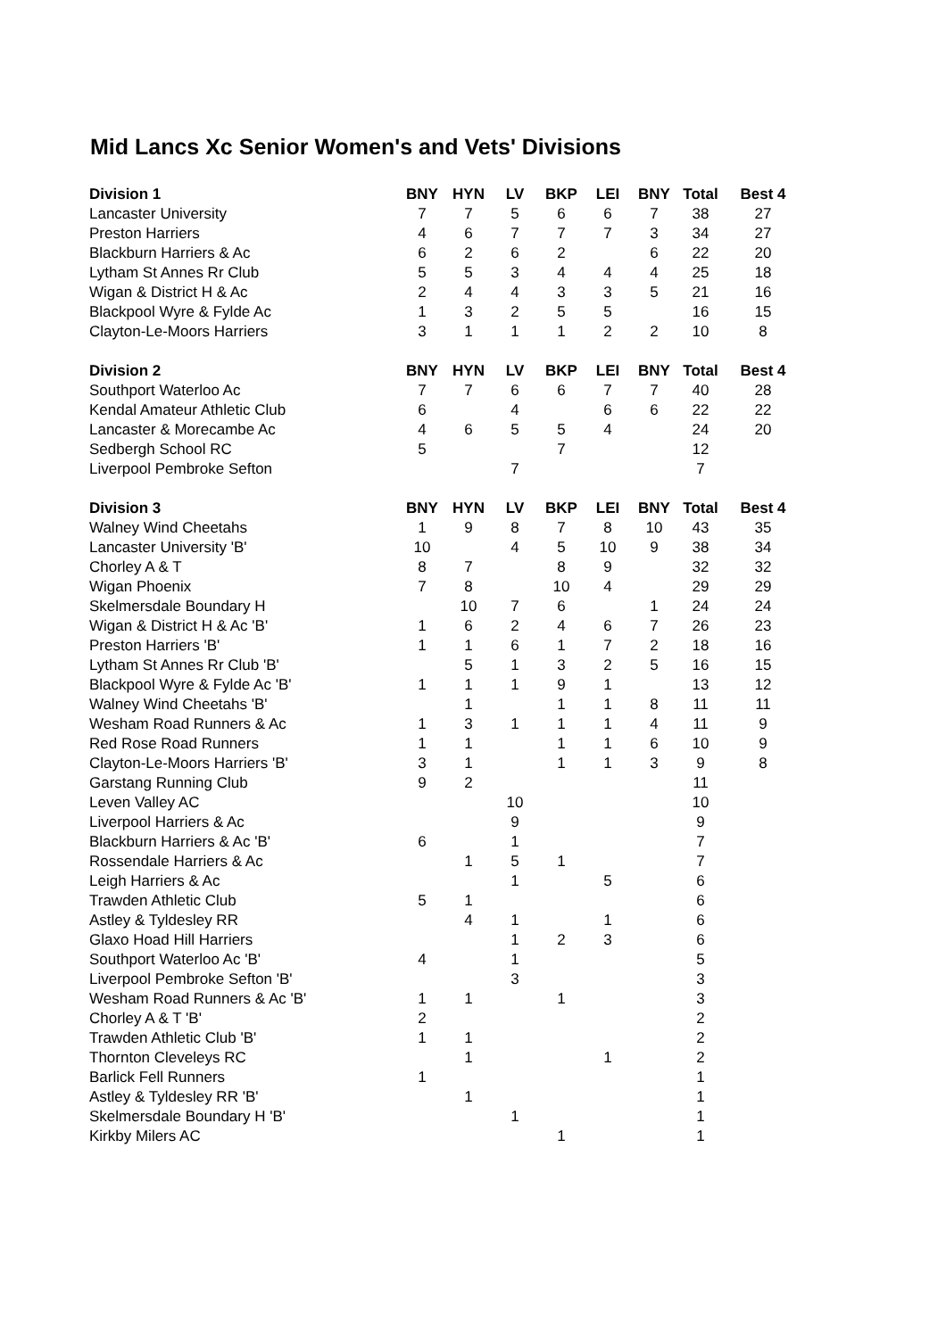Mid Lancs Xc Senior Women's and Vets' Divisions
| Division 1 | BNY | HYN | LV | BKP | LEI | BNY | Total | Best 4 |
| --- | --- | --- | --- | --- | --- | --- | --- | --- |
| Lancaster University | 7 | 7 | 5 | 6 | 6 | 7 | 38 | 27 |
| Preston Harriers | 4 | 6 | 7 | 7 | 7 | 3 | 34 | 27 |
| Blackburn Harriers & Ac | 6 | 2 | 6 | 2 | | 6 | 22 | 20 |
| Lytham St Annes Rr Club | 5 | 5 | 3 | 4 | 4 | 4 | 25 | 18 |
| Wigan & District H & Ac | 2 | 4 | 4 | 3 | 3 | 5 | 21 | 16 |
| Blackpool Wyre & Fylde Ac | 1 | 3 | 2 | 5 | 5 | | 16 | 15 |
| Clayton-Le-Moors Harriers | 3 | 1 | 1 | 1 | 2 | 2 | 10 | 8 |
| Division 2 | BNY | HYN | LV | BKP | LEI | BNY | Total | Best 4 |
| Southport Waterloo Ac | 7 | 7 | 6 | 6 | 7 | 7 | 40 | 28 |
| Kendal Amateur Athletic Club | 6 | | 4 | | 6 | 6 | 22 | 22 |
| Lancaster & Morecambe Ac | 4 | 6 | 5 | 5 | 4 | | 24 | 20 |
| Sedbergh School RC | 5 | | | 7 | | | 12 | |
| Liverpool Pembroke Sefton | | | 7 | | | | 7 | |
| Division 3 | BNY | HYN | LV | BKP | LEI | BNY | Total | Best 4 |
| Walney Wind Cheetahs | 1 | 9 | 8 | 7 | 8 | 10 | 43 | 35 |
| Lancaster University 'B' | 10 | | 4 | 5 | 10 | 9 | 38 | 34 |
| Chorley A & T | 8 | 7 | | 8 | 9 | | 32 | 32 |
| Wigan Phoenix | 7 | 8 | | 10 | 4 | | 29 | 29 |
| Skelmersdale Boundary H | | 10 | 7 | 6 | | 1 | 24 | 24 |
| Wigan & District H & Ac 'B' | 1 | 6 | 2 | 4 | 6 | 7 | 26 | 23 |
| Preston Harriers 'B' | 1 | 1 | 6 | 1 | 7 | 2 | 18 | 16 |
| Lytham St Annes Rr Club 'B' | | 5 | 1 | 3 | 2 | 5 | 16 | 15 |
| Blackpool Wyre & Fylde Ac 'B' | 1 | 1 | 1 | 9 | 1 | | 13 | 12 |
| Walney Wind Cheetahs 'B' | | 1 | | 1 | 1 | 8 | 11 | 11 |
| Wesham Road Runners & Ac | 1 | 3 | 1 | 1 | 1 | 4 | 11 | 9 |
| Red Rose Road Runners | 1 | 1 | | 1 | 1 | 6 | 10 | 9 |
| Clayton-Le-Moors Harriers 'B' | 3 | 1 | | 1 | 1 | 3 | 9 | 8 |
| Garstang Running Club | 9 | 2 | | | | | 11 | |
| Leven Valley AC | | | 10 | | | | 10 | |
| Liverpool Harriers & Ac | | | 9 | | | | 9 | |
| Blackburn Harriers & Ac 'B' | 6 | | 1 | | | | 7 | |
| Rossendale Harriers & Ac | | 1 | 5 | 1 | | | 7 | |
| Leigh Harriers & Ac | | | 1 | | 5 | | 6 | |
| Trawden Athletic Club | 5 | 1 | | | | | 6 | |
| Astley & Tyldesley RR | | 4 | 1 | | 1 | | 6 | |
| Glaxo Hoad Hill Harriers | | | 1 | 2 | 3 | | 6 | |
| Southport Waterloo Ac 'B' | 4 | | 1 | | | | 5 | |
| Liverpool Pembroke Sefton 'B' | | | 3 | | | | 3 | |
| Wesham Road Runners & Ac 'B' | 1 | 1 | | 1 | | | 3 | |
| Chorley A & T 'B' | 2 | | | | | | 2 | |
| Trawden Athletic Club 'B' | 1 | 1 | | | | | 2 | |
| Thornton Cleveleys RC | | 1 | | | 1 | | 2 | |
| Barlick Fell Runners | 1 | | | | | | 1 | |
| Astley & Tyldesley RR 'B' | | 1 | | | | | 1 | |
| Skelmersdale Boundary H 'B' | | | 1 | | | | 1 | |
| Kirkby Milers AC | | | | 1 | | | 1 | |